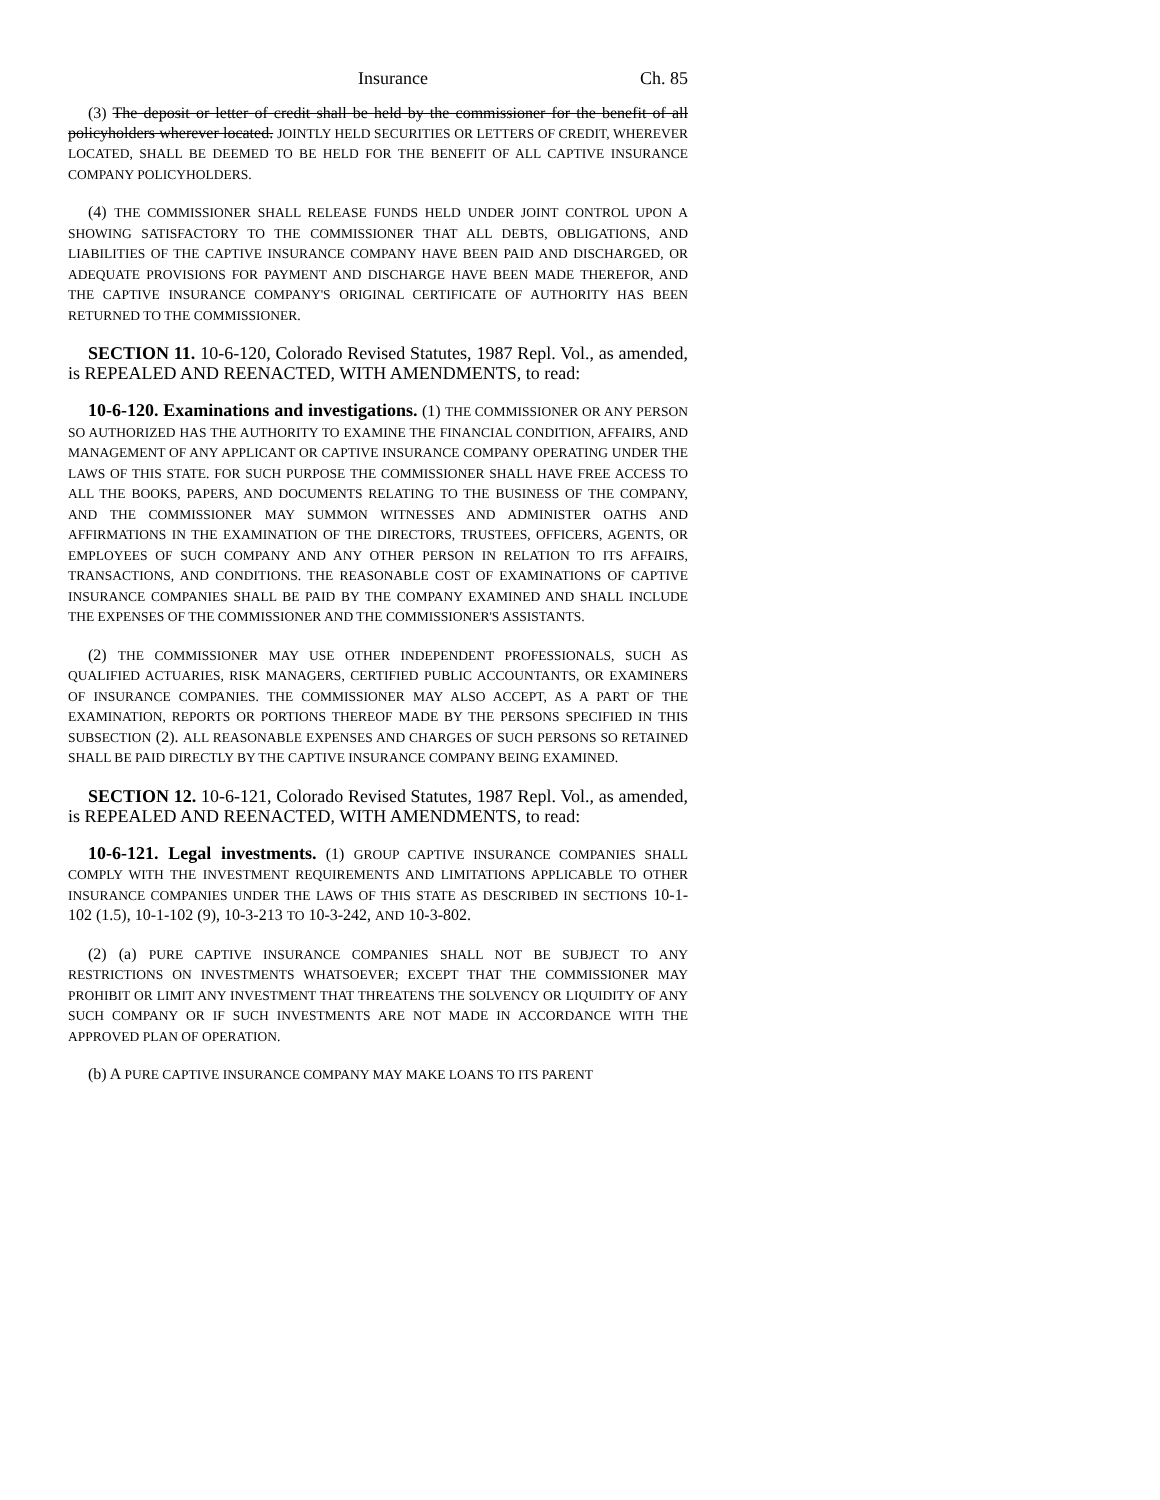Insurance Ch. 85
(3) The deposit or letter of credit shall be held by the commissioner for the benefit of all policyholders wherever located. JOINTLY HELD SECURITIES OR LETTERS OF CREDIT, WHEREVER LOCATED, SHALL BE DEEMED TO BE HELD FOR THE BENEFIT OF ALL CAPTIVE INSURANCE COMPANY POLICYHOLDERS.
(4) THE COMMISSIONER SHALL RELEASE FUNDS HELD UNDER JOINT CONTROL UPON A SHOWING SATISFACTORY TO THE COMMISSIONER THAT ALL DEBTS, OBLIGATIONS, AND LIABILITIES OF THE CAPTIVE INSURANCE COMPANY HAVE BEEN PAID AND DISCHARGED, OR ADEQUATE PROVISIONS FOR PAYMENT AND DISCHARGE HAVE BEEN MADE THEREFOR, AND THE CAPTIVE INSURANCE COMPANY'S ORIGINAL CERTIFICATE OF AUTHORITY HAS BEEN RETURNED TO THE COMMISSIONER.
SECTION 11. 10-6-120, Colorado Revised Statutes, 1987 Repl. Vol., as amended, is REPEALED AND REENACTED, WITH AMENDMENTS, to read:
10-6-120. Examinations and investigations. (1) THE COMMISSIONER OR ANY PERSON SO AUTHORIZED HAS THE AUTHORITY TO EXAMINE THE FINANCIAL CONDITION, AFFAIRS, AND MANAGEMENT OF ANY APPLICANT OR CAPTIVE INSURANCE COMPANY OPERATING UNDER THE LAWS OF THIS STATE. FOR SUCH PURPOSE THE COMMISSIONER SHALL HAVE FREE ACCESS TO ALL THE BOOKS, PAPERS, AND DOCUMENTS RELATING TO THE BUSINESS OF THE COMPANY, AND THE COMMISSIONER MAY SUMMON WITNESSES AND ADMINISTER OATHS AND AFFIRMATIONS IN THE EXAMINATION OF THE DIRECTORS, TRUSTEES, OFFICERS, AGENTS, OR EMPLOYEES OF SUCH COMPANY AND ANY OTHER PERSON IN RELATION TO ITS AFFAIRS, TRANSACTIONS, AND CONDITIONS. THE REASONABLE COST OF EXAMINATIONS OF CAPTIVE INSURANCE COMPANIES SHALL BE PAID BY THE COMPANY EXAMINED AND SHALL INCLUDE THE EXPENSES OF THE COMMISSIONER AND THE COMMISSIONER'S ASSISTANTS.
(2) THE COMMISSIONER MAY USE OTHER INDEPENDENT PROFESSIONALS, SUCH AS QUALIFIED ACTUARIES, RISK MANAGERS, CERTIFIED PUBLIC ACCOUNTANTS, OR EXAMINERS OF INSURANCE COMPANIES. THE COMMISSIONER MAY ALSO ACCEPT, AS A PART OF THE EXAMINATION, REPORTS OR PORTIONS THEREOF MADE BY THE PERSONS SPECIFIED IN THIS SUBSECTION (2). ALL REASONABLE EXPENSES AND CHARGES OF SUCH PERSONS SO RETAINED SHALL BE PAID DIRECTLY BY THE CAPTIVE INSURANCE COMPANY BEING EXAMINED.
SECTION 12. 10-6-121, Colorado Revised Statutes, 1987 Repl. Vol., as amended, is REPEALED AND REENACTED, WITH AMENDMENTS, to read:
10-6-121. Legal investments. (1) GROUP CAPTIVE INSURANCE COMPANIES SHALL COMPLY WITH THE INVESTMENT REQUIREMENTS AND LIMITATIONS APPLICABLE TO OTHER INSURANCE COMPANIES UNDER THE LAWS OF THIS STATE AS DESCRIBED IN SECTIONS 10-1-102 (1.5), 10-1-102 (9), 10-3-213 TO 10-3-242, AND 10-3-802.
(2) (a) PURE CAPTIVE INSURANCE COMPANIES SHALL NOT BE SUBJECT TO ANY RESTRICTIONS ON INVESTMENTS WHATSOEVER; EXCEPT THAT THE COMMISSIONER MAY PROHIBIT OR LIMIT ANY INVESTMENT THAT THREATENS THE SOLVENCY OR LIQUIDITY OF ANY SUCH COMPANY OR IF SUCH INVESTMENTS ARE NOT MADE IN ACCORDANCE WITH THE APPROVED PLAN OF OPERATION.
(b) A PURE CAPTIVE INSURANCE COMPANY MAY MAKE LOANS TO ITS PARENT